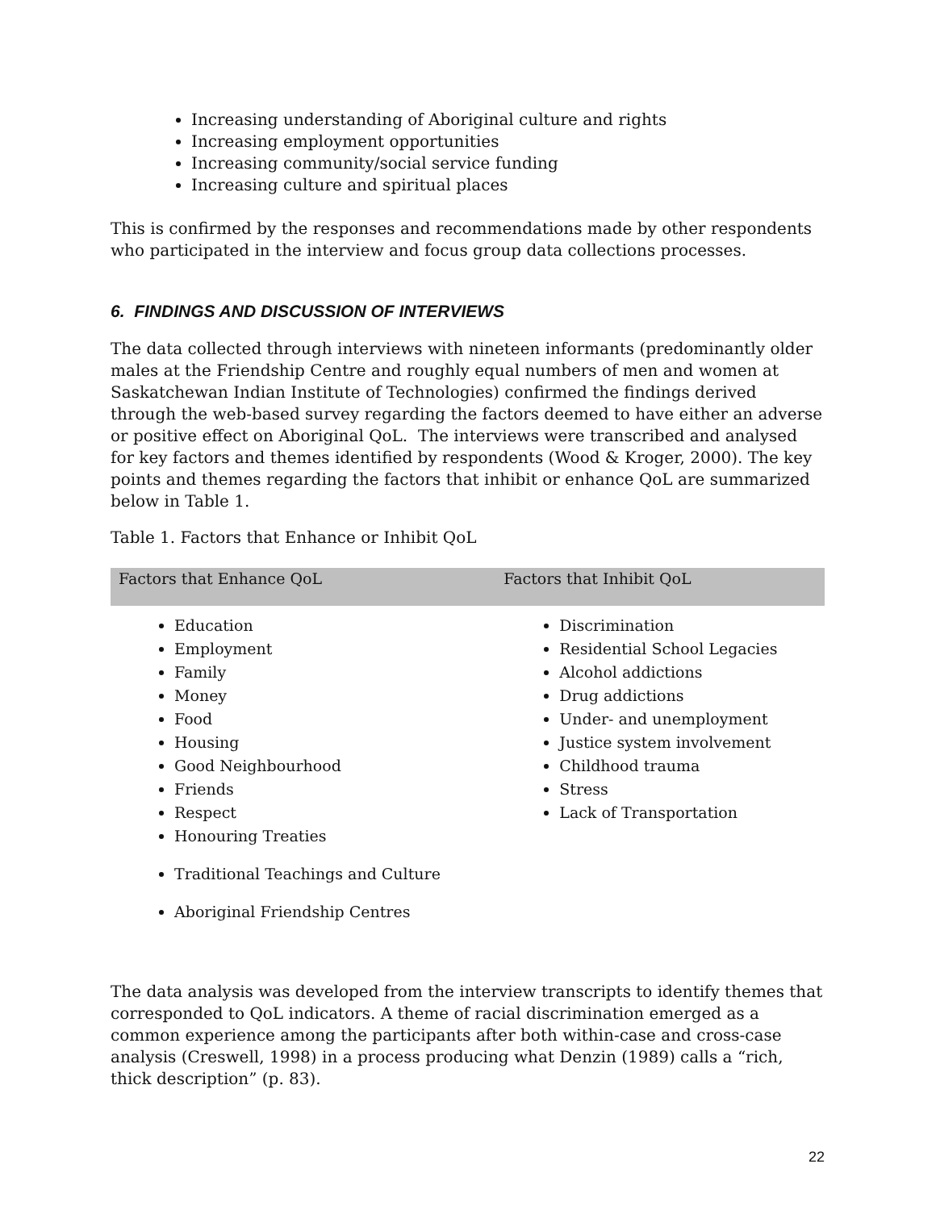Increasing understanding of Aboriginal culture and rights
Increasing employment opportunities
Increasing community/social service funding
Increasing culture and spiritual places
This is confirmed by the responses and recommendations made by other respondents who participated in the interview and focus group data collections processes.
6. FINDINGS AND DISCUSSION OF INTERVIEWS
The data collected through interviews with nineteen informants (predominantly older males at the Friendship Centre and roughly equal numbers of men and women at Saskatchewan Indian Institute of Technologies) confirmed the findings derived through the web-based survey regarding the factors deemed to have either an adverse or positive effect on Aboriginal QoL. The interviews were transcribed and analysed for key factors and themes identified by respondents (Wood & Kroger, 2000). The key points and themes regarding the factors that inhibit or enhance QoL are summarized below in Table 1.
Table 1. Factors that Enhance or Inhibit QoL
| Factors that Enhance QoL | Factors that Inhibit QoL |
| --- | --- |
| Education Employment Family Money Food Housing Good Neighbourhood Friends Respect Honouring Treaties Traditional Teachings and Culture Aboriginal Friendship Centres | Discrimination Residential School Legacies Alcohol addictions Drug addictions Under- and unemployment Justice system involvement Childhood trauma Stress Lack of Transportation |
The data analysis was developed from the interview transcripts to identify themes that corresponded to QoL indicators. A theme of racial discrimination emerged as a common experience among the participants after both within-case and cross-case analysis (Creswell, 1998) in a process producing what Denzin (1989) calls a “rich, thick description” (p. 83).
22